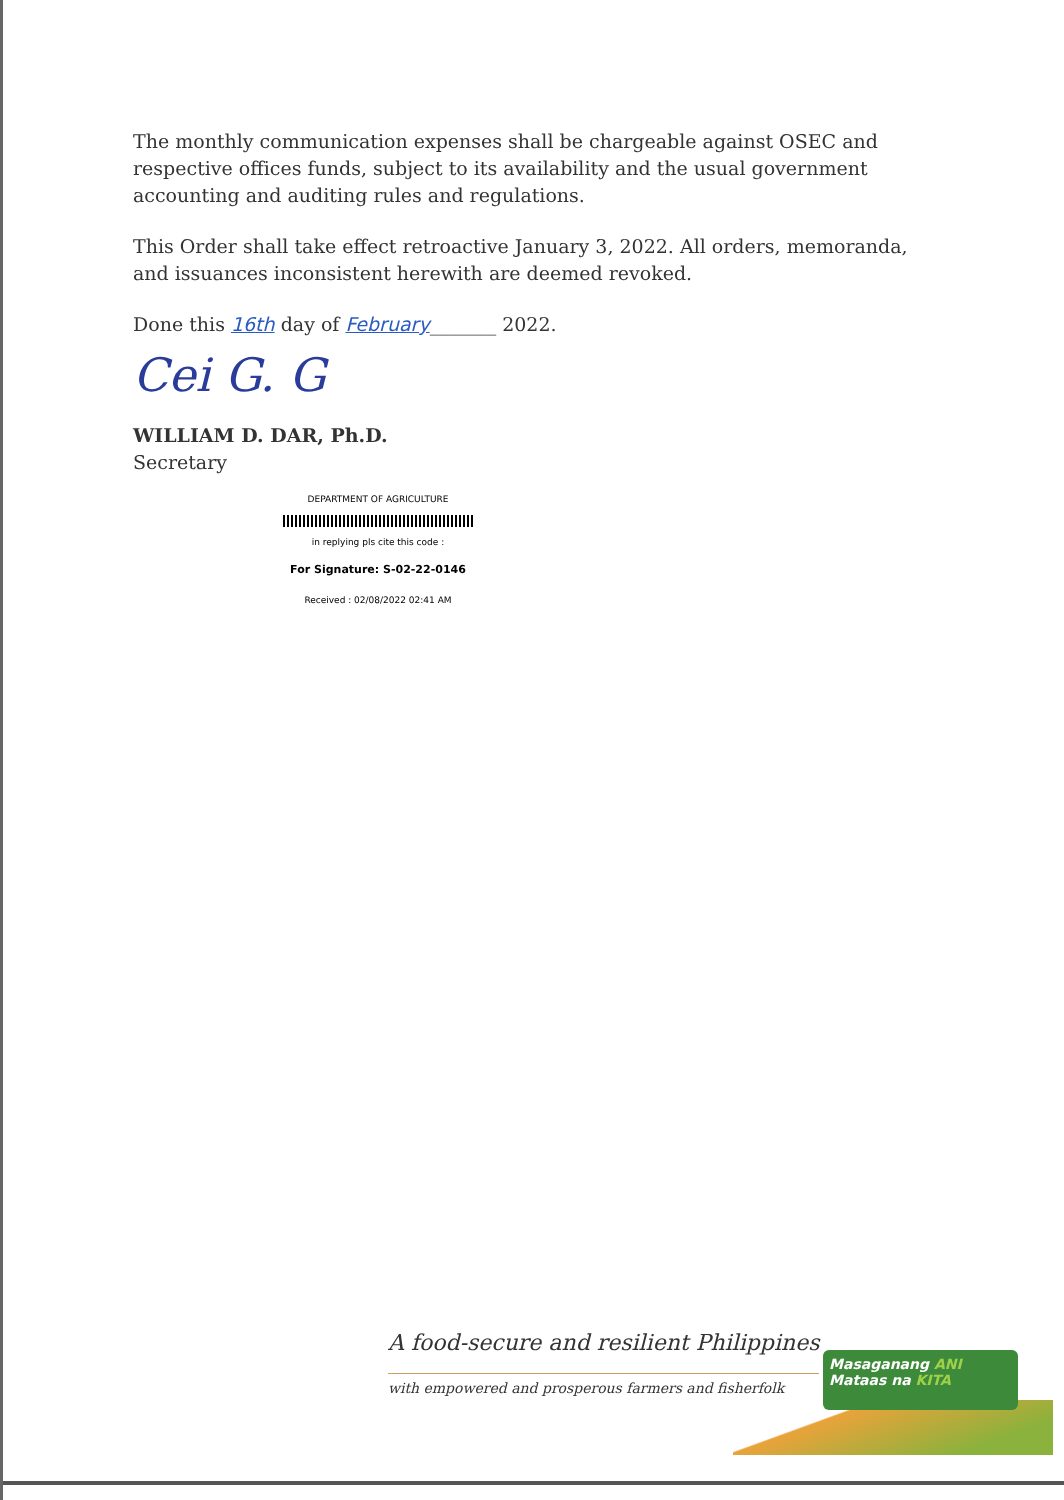The monthly communication expenses shall be chargeable against OSEC and respective offices funds, subject to its availability and the usual government accounting and auditing rules and regulations.
This Order shall take effect retroactive January 3, 2022. All orders, memoranda, and issuances inconsistent herewith are deemed revoked.
Done this 16th day of February_______ 2022.
Cei G. G
WILLIAM D. DAR, Ph.D.
Secretary
DEPARTMENT OF AGRICULTURE
in replying pls cite this code :
For Signature: S-02-22-0146
Received : 02/08/2022 02:41 AM
A food-secure and resilient Philippines
with empowered and prosperous farmers and fisherfolk
Masaganang ANI
Mataas na KITA